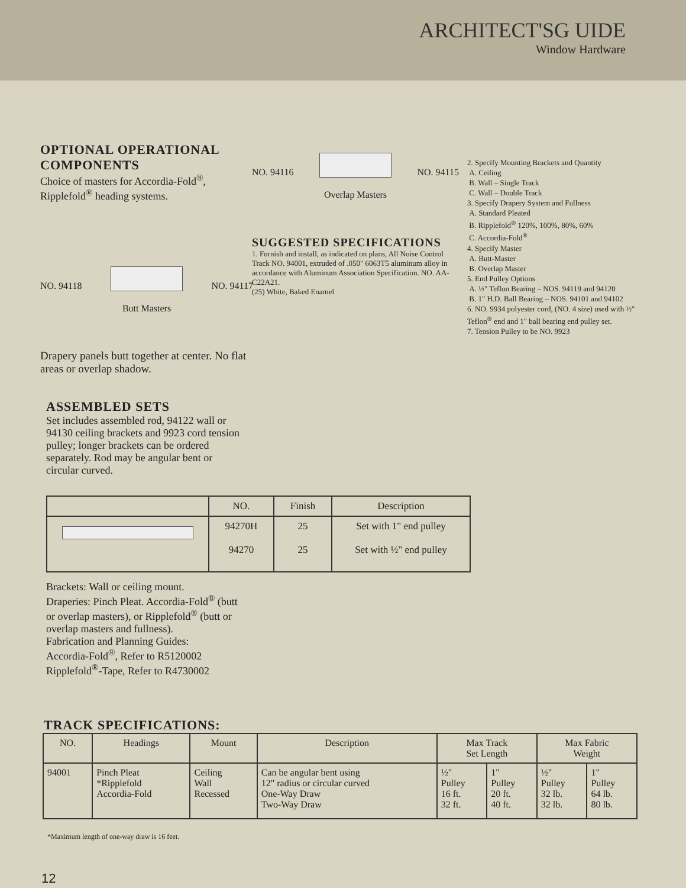ARCHITECT'SG UIDE
Window Hardware
OPTIONAL OPERATIONAL COMPONENTS
Choice of masters for Accordia-Fold<sup>®</sup>, Ripplefold<sup>®</sup> heading systems.
NO. 94118
NO. 94117
Butt Masters
Drapery panels butt together at center. No flat areas or overlap shadow.
NO. 94116
NO. 94115
Overlap Masters
SUGGESTED SPECIFICATIONS
1. Furnish and install, as indicated on plans, All Noise Control Track NO. 94001, extruded of .050" 6063T5 aluminum alloy in accordance with Aluminum Association Specification. NO. AA-C22A21.
(25) White, Baked Enamel
2. Specify Mounting Brackets and Quantity
A. Ceiling
B. Wall – Single Track
C. Wall – Double Track
3. Specify Drapery System and Fullness
A. Standard Pleated
B. Ripplefold<sup>®</sup> 120%, 100%, 80%, 60%
C. Accordia-Fold<sup>®</sup>
4. Specify Master
A. Butt-Master
B. Overlap Master
5. End Pulley Options
A. ½" Teflon Bearing – NOS. 94119 and 94120
B. 1" H.D. Ball Bearing – NOS. 94101 and 94102
6. NO. 9934 polyester cord, (NO. 4 size) used with ½" Teflon<sup>®</sup> end and 1" ball bearing end pulley set.
7. Tension Pulley to be NO. 9923
ASSEMBLED SETS
Set includes assembled rod, 94122 wall or 94130 ceiling brackets and 9923 cord tension pulley; longer brackets can be ordered separately. Rod may be angular bent or circular curved.
| | NO. | Finish | Description |
| --- | --- | --- | --- |
| | 94270H 94270 | 25 25 | Set with 1" end pulley Set with ½" end pulley |
Brackets: Wall or ceiling mount.
Draperies: Pinch Pleat. Accordia-Fold<sup>®</sup> (butt or overlap masters), or Ripplefold<sup>®</sup> (butt or overlap masters and fullness).
Fabrication and Planning Guides:
Accordia-Fold<sup>®</sup>, Refer to R5120002
Ripplefold<sup>®</sup>-Tape, Refer to R4730002
TRACK SPECIFICATIONS:
| NO. | Headings | Mount | Description | Max Track Set Length | | Max Fabric Weight | |
| --- | --- | --- | --- | --- | --- | --- | --- |
| 94001 | Pinch Pleat *Ripplefold Accordia-Fold | Ceiling Wall Recessed | Can be angular bent using 12" radius or circular curved One-Way Draw Two-Way Draw | ½" Pulley 16 ft. 32 ft. | 1" Pulley 20 ft. 40 ft. | ½" Pulley 32 lb. 32 lb. | 1" Pulley 64 lb. 80 lb. |
*Maximum length of one-way draw is 16 feet.
12